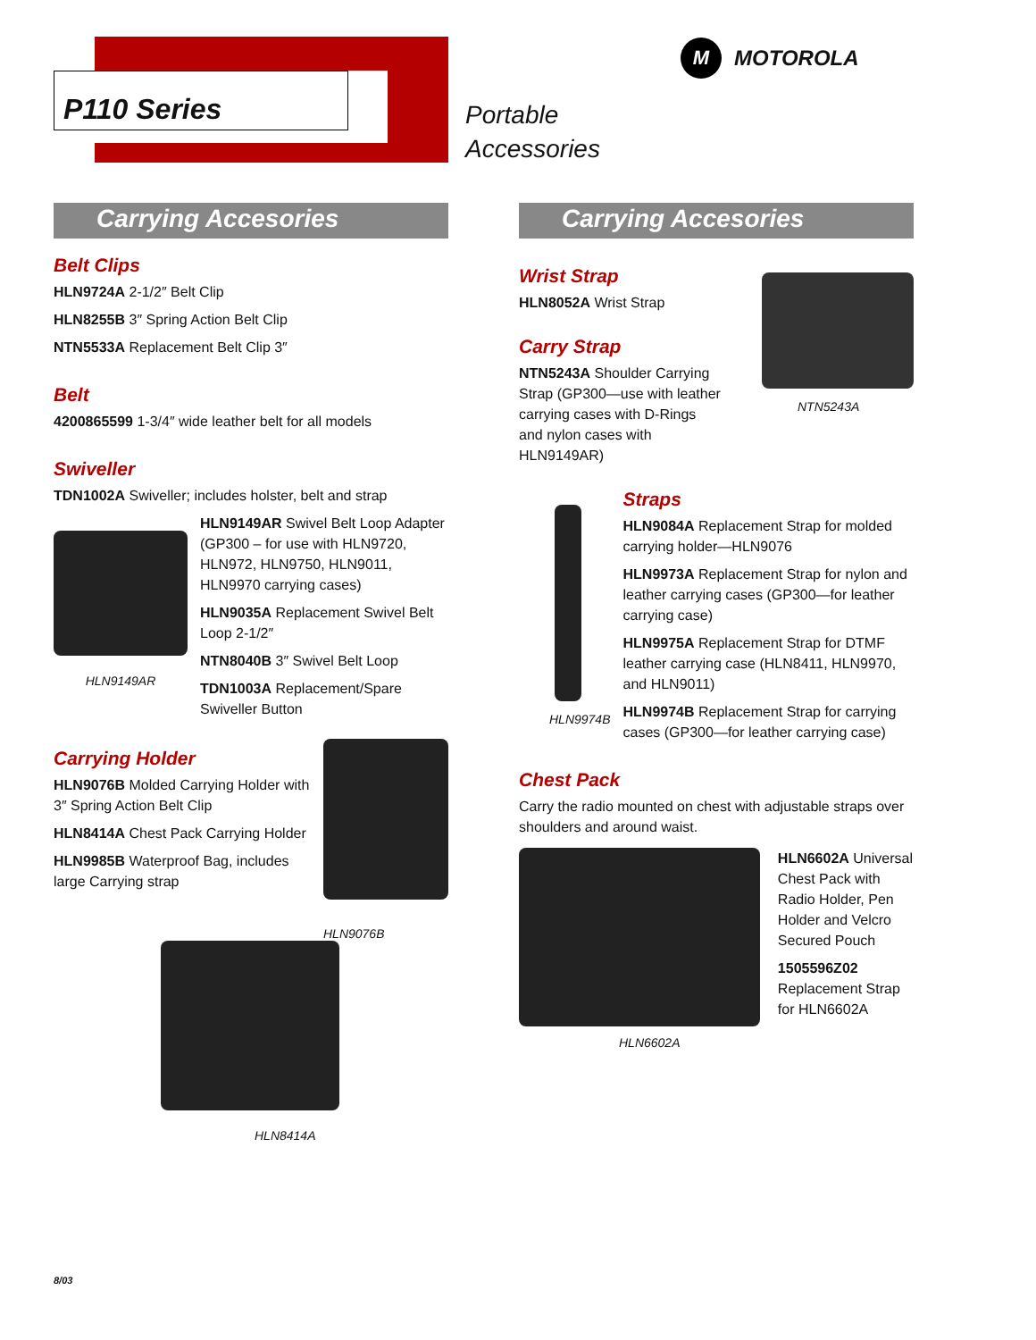P110 Series
Portable
Accessories
M MOTOROLA
Carrying Accesories
Belt Clips
HLN9724A 2-1/2″ Belt Clip
HLN8255B 3″ Spring Action Belt Clip
NTN5533A Replacement Belt Clip 3″
Belt
4200865599 1-3/4″ wide leather belt for all models
Swiveller
TDN1002A Swiveller; includes holster, belt and strap
HLN9149AR
HLN9149AR Swivel Belt Loop Adapter (GP300 – for use with HLN9720, HLN972, HLN9750, HLN9011, HLN9970 carrying cases)
HLN9035A Replacement Swivel Belt Loop 2-1/2″
NTN8040B 3″ Swivel Belt Loop
TDN1003A Replacement/Spare Swiveller Button
Carrying Holder
HLN9076B Molded Carrying Holder with 3″ Spring Action Belt Clip
HLN8414A Chest Pack Carrying Holder
HLN9985B Waterproof Bag, includes large Carrying strap
HLN9076B
HLN8414A
Carrying Accesories
Wrist Strap
HLN8052A Wrist Strap
Carry Strap
NTN5243A Shoulder Carrying Strap (GP300—use with leather carrying cases with D-Rings and nylon cases with HLN9149AR)
NTN5243A
HLN9974B
Straps
HLN9084A Replacement Strap for molded carrying holder—HLN9076
HLN9973A Replacement Strap for nylon and leather carrying cases (GP300—for leather carrying case)
HLN9975A Replacement Strap for DTMF leather carrying case (HLN8411, HLN9970, and HLN9011)
HLN9974B Replacement Strap for carrying cases (GP300—for leather carrying case)
Chest Pack
Carry the radio mounted on chest with adjustable straps over shoulders and around waist.
HLN6602A
HLN6602A Universal Chest Pack with Radio Holder, Pen Holder and Velcro Secured Pouch
1505596Z02 Replacement Strap for HLN6602A
8/03